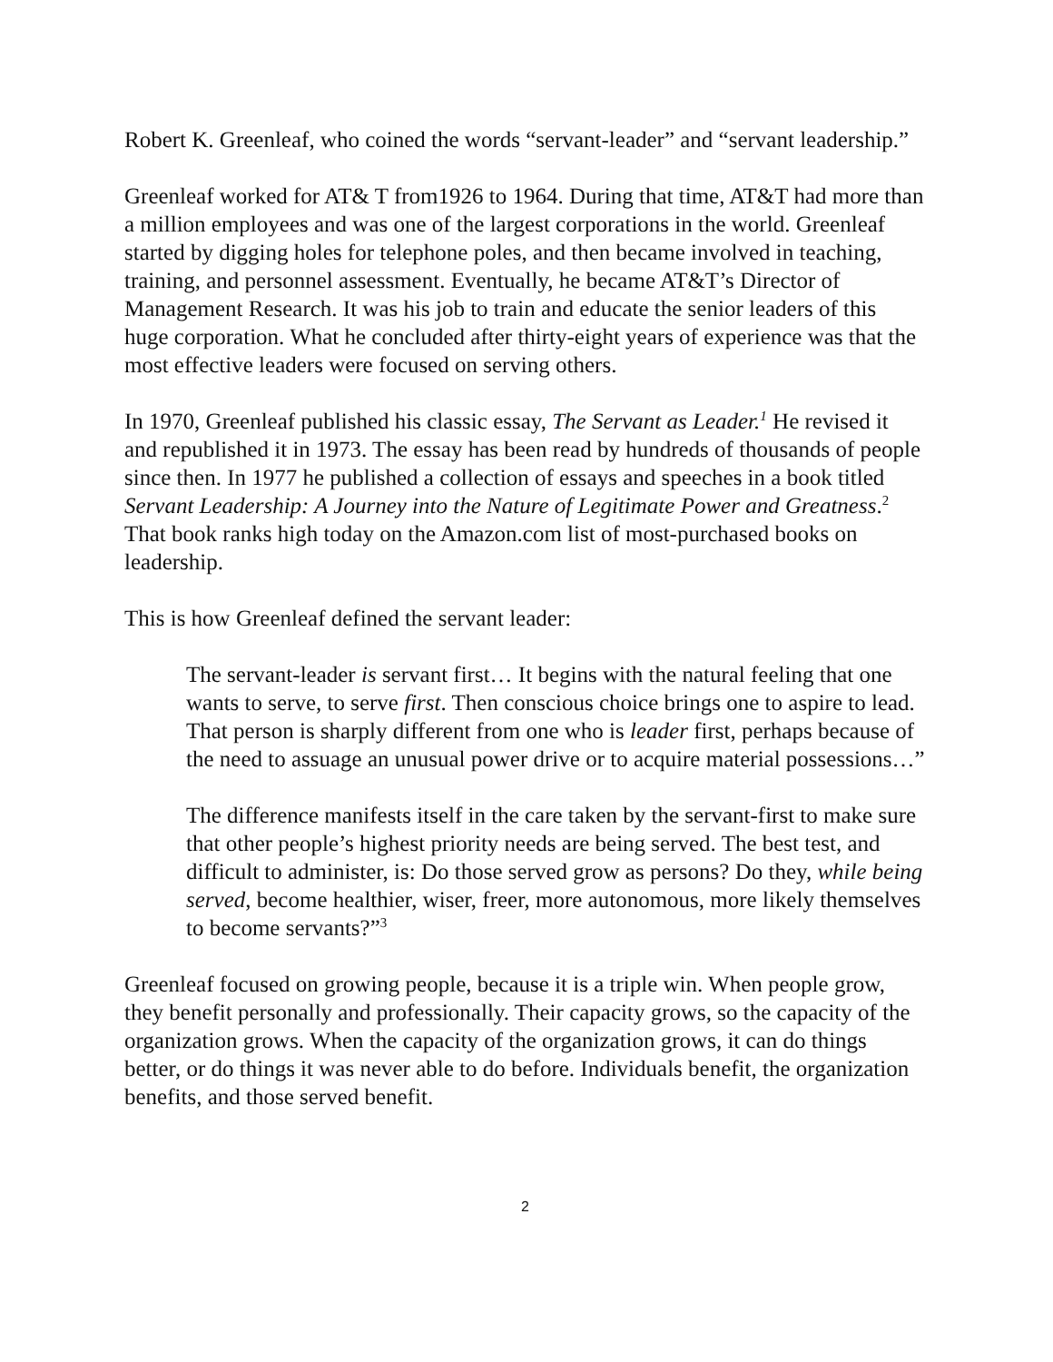Robert K. Greenleaf, who coined the words “servant-leader” and “servant leadership.”
Greenleaf worked for AT& T from1926 to 1964. During that time, AT&T had more than a million employees and was one of the largest corporations in the world. Greenleaf started by digging holes for telephone poles, and then became involved in teaching, training, and personnel assessment. Eventually, he became AT&T’s Director of Management Research. It was his job to train and educate the senior leaders of this huge corporation. What he concluded after thirty-eight years of experience was that the most effective leaders were focused on serving others.
In 1970, Greenleaf published his classic essay, The Servant as Leader.<sup>1</sup> He revised it and republished it in 1973. The essay has been read by hundreds of thousands of people since then. In 1977 he published a collection of essays and speeches in a book titled Servant Leadership: A Journey into the Nature of Legitimate Power and Greatness.<sup>2</sup> That book ranks high today on the Amazon.com list of most-purchased books on leadership.
This is how Greenleaf defined the servant leader:
The servant-leader is servant first… It begins with the natural feeling that one wants to serve, to serve first. Then conscious choice brings one to aspire to lead. That person is sharply different from one who is leader first, perhaps because of the need to assuage an unusual power drive or to acquire material possessions…”
The difference manifests itself in the care taken by the servant-first to make sure that other people’s highest priority needs are being served. The best test, and difficult to administer, is: Do those served grow as persons? Do they, while being served, become healthier, wiser, freer, more autonomous, more likely themselves to become servants?”<sup>3</sup>
Greenleaf focused on growing people, because it is a triple win. When people grow, they benefit personally and professionally. Their capacity grows, so the capacity of the organization grows. When the capacity of the organization grows, it can do things better, or do things it was never able to do before. Individuals benefit, the organization benefits, and those served benefit.
2